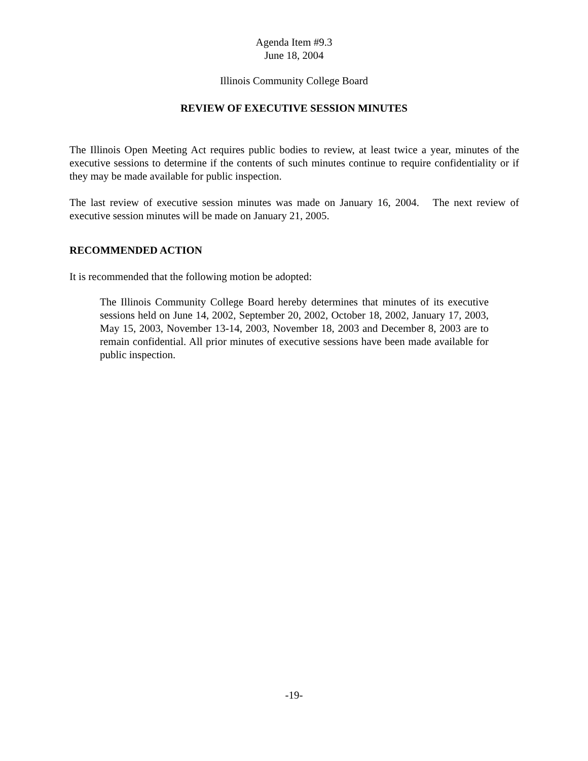Agenda Item #9.3
June 18, 2004
Illinois Community College Board
REVIEW OF EXECUTIVE SESSION MINUTES
The Illinois Open Meeting Act requires public bodies to review, at least twice a year, minutes of the executive sessions to determine if the contents of such minutes continue to require confidentiality or if they may be made available for public inspection.
The last review of executive session minutes was made on January 16, 2004. The next review of executive session minutes will be made on January 21, 2005.
RECOMMENDED ACTION
It is recommended that the following motion be adopted:
The Illinois Community College Board hereby determines that minutes of its executive sessions held on June 14, 2002, September 20, 2002, October 18, 2002, January 17, 2003, May 15, 2003, November 13-14, 2003, November 18, 2003 and December 8, 2003 are to remain confidential. All prior minutes of executive sessions have been made available for public inspection.
-19-